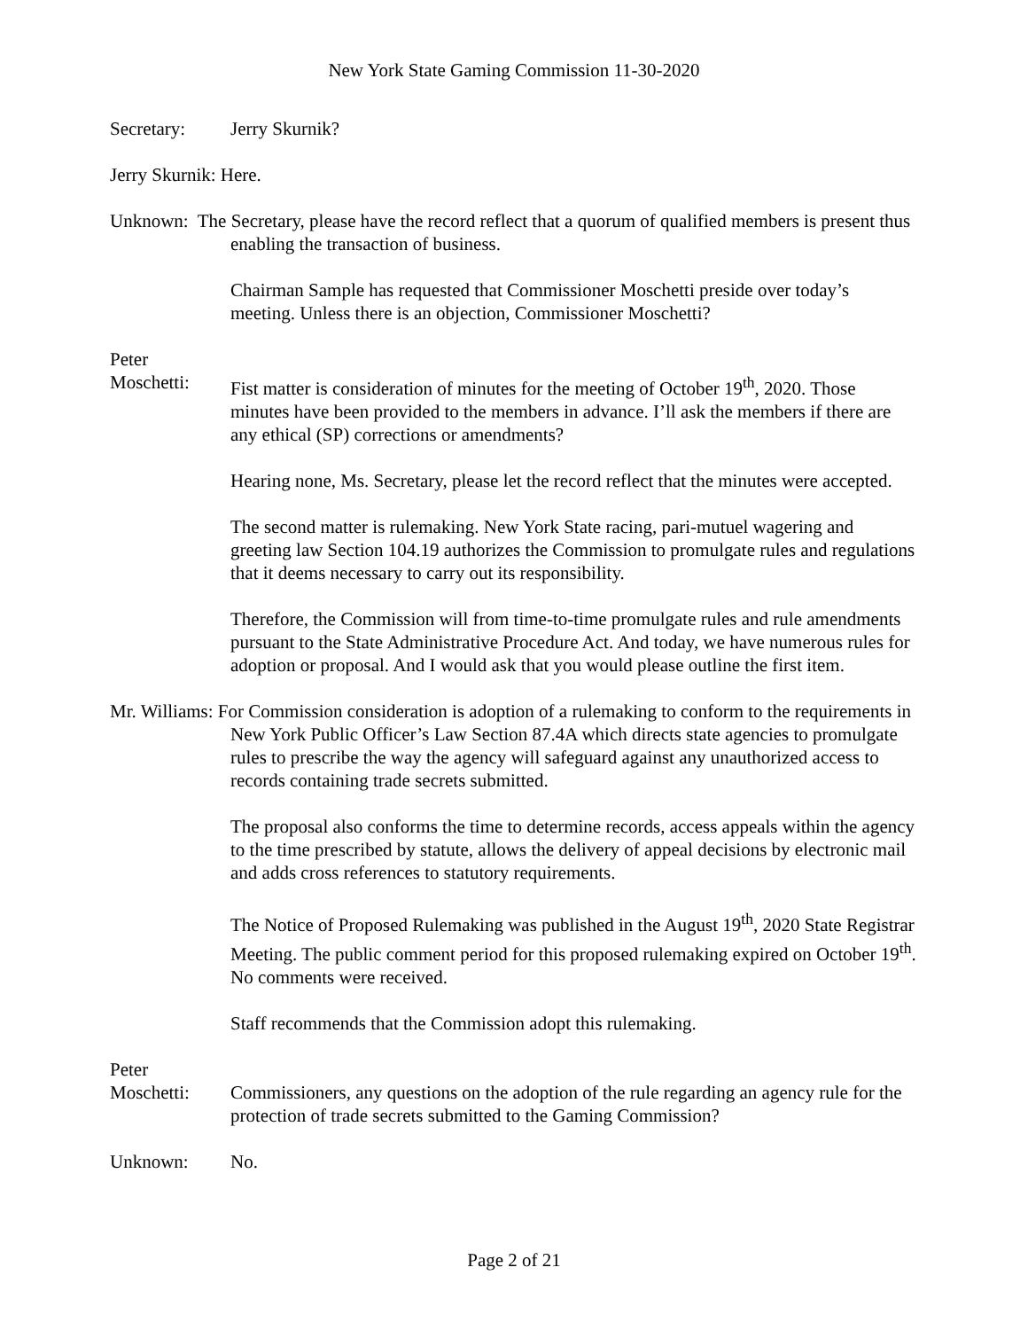New York State Gaming Commission 11-30-2020
Secretary: Jerry Skurnik?
Jerry Skurnik: Here.
Unknown: The Secretary, please have the record reflect that a quorum of qualified members is present thus enabling the transaction of business.
Chairman Sample has requested that Commissioner Moschetti preside over today’s meeting. Unless there is an objection, Commissioner Moschetti?
Peter
Moschetti: Fist matter is consideration of minutes for the meeting of October 19<sup>th</sup>, 2020. Those minutes have been provided to the members in advance. I’ll ask the members if there are any ethical (SP) corrections or amendments?
Hearing none, Ms. Secretary, please let the record reflect that the minutes were accepted.
The second matter is rulemaking. New York State racing, pari-mutuel wagering and greeting law Section 104.19 authorizes the Commission to promulgate rules and regulations that it deems necessary to carry out its responsibility.
Therefore, the Commission will from time-to-time promulgate rules and rule amendments pursuant to the State Administrative Procedure Act. And today, we have numerous rules for adoption or proposal. And I would ask that you would please outline the first item.
Mr. Williams: For Commission consideration is adoption of a rulemaking to conform to the requirements in New York Public Officer’s Law Section 87.4A which directs state agencies to promulgate rules to prescribe the way the agency will safeguard against any unauthorized access to records containing trade secrets submitted.
The proposal also conforms the time to determine records, access appeals within the agency to the time prescribed by statute, allows the delivery of appeal decisions by electronic mail and adds cross references to statutory requirements.
The Notice of Proposed Rulemaking was published in the August 19<sup>th</sup>, 2020 State Registrar Meeting. The public comment period for this proposed rulemaking expired on October 19<sup>th</sup>. No comments were received.
Staff recommends that the Commission adopt this rulemaking.
Peter
Moschetti: Commissioners, any questions on the adoption of the rule regarding an agency rule for the protection of trade secrets submitted to the Gaming Commission?
Unknown: No.
Page 2 of 21